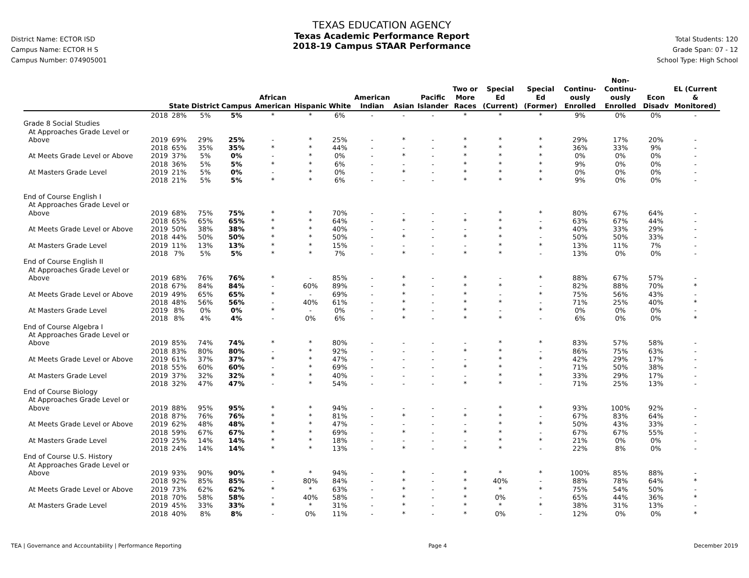District Name: ECTOR ISD
Campus Name: ECTOR H S
Campus Number: 074905001
TEXAS EDUCATION AGENCY
Texas Academic Performance Report
2018-19 Campus STAAR Performance
Total Students: 120
Grade Span: 07 - 12
School Type: High School
| | | State | District | Campus | African American | Hispanic | White | American Indian | Asian | Pacific Islander | Two or More Races | Special Ed (Current) | Special Ed (Former) | Continu-ously Enrolled | Non-Continu-ously Enrolled | Econ Disadv | EL (Current & Monitored) |
| --- | --- | --- | --- | --- | --- | --- | --- | --- | --- | --- | --- | --- | --- | --- | --- | --- | --- |
| | 2018 | 28% | 5% | 5% | * | * | 6% | - | - | - | * | * | * | 9% | 0% | 0% | - |
| Grade 8 Social Studies | | | | | | | | | | | | | | | | | |
| At Approaches Grade Level or | | | | | | | | | | | | | | | | | |
| Above | 2019 | 69% | 29% | 25% | - | * | 25% | - | * | - | * | * | * | 29% | 17% | 20% | - |
| | 2018 | 65% | 35% | 35% | * | * | 44% | - | - | - | * | * | * | 36% | 33% | 9% | - |
| At Meets Grade Level or Above | 2019 | 37% | 5% | 0% | - | * | 0% | - | * | - | * | * | * | 0% | 0% | 0% | - |
| | 2018 | 36% | 5% | 5% | * | * | 6% | - | - | - | * | * | * | 9% | 0% | 0% | - |
| At Masters Grade Level | 2019 | 21% | 5% | 0% | - | * | 0% | - | * | - | * | * | * | 0% | 0% | 0% | - |
| | 2018 | 21% | 5% | 5% | * | * | 6% | - | - | - | * | * | * | 9% | 0% | 0% | - |
| End of Course English I | | | | | | | | | | | | | | | | | |
| At Approaches Grade Level or | | | | | | | | | | | | | | | | | |
| Above | 2019 | 68% | 75% | 75% | * | * | 70% | - | - | - | - | * | * | 80% | 67% | 64% | - |
| | 2018 | 65% | 65% | 65% | * | * | 64% | - | * | - | * | * | - | 63% | 67% | 44% | - |
| At Meets Grade Level or Above | 2019 | 50% | 38% | 38% | * | * | 40% | - | - | - | - | * | * | 40% | 33% | 29% | - |
| | 2018 | 44% | 50% | 50% | * | * | 50% | - | * | - | * | * | - | 50% | 50% | 33% | - |
| At Masters Grade Level | 2019 | 11% | 13% | 13% | * | * | 15% | - | - | - | - | * | * | 13% | 11% | 7% | - |
| | 2018 | 7% | 5% | 5% | * | * | 7% | - | * | - | * | * | - | 13% | 0% | 0% | - |
| End of Course English II | | | | | | | | | | | | | | | | | |
| At Approaches Grade Level or | | | | | | | | | | | | | | | | | |
| Above | 2019 | 68% | 76% | 76% | * | - | 85% | - | * | - | * | - | * | 88% | 67% | 57% | - |
| | 2018 | 67% | 84% | 84% | - | 60% | 89% | - | * | - | * | * | - | 82% | 88% | 70% | * |
| At Meets Grade Level or Above | 2019 | 49% | 65% | 65% | * | - | 69% | - | * | - | * | - | * | 75% | 56% | 43% | - |
| | 2018 | 48% | 56% | 56% | - | 40% | 61% | - | * | - | * | * | - | 71% | 25% | 40% | * |
| At Masters Grade Level | 2019 | 8% | 0% | 0% | * | - | 0% | - | * | - | * | - | * | 0% | 0% | 0% | - |
| | 2018 | 8% | 4% | 4% | - | 0% | 6% | - | * | - | * | * | - | 6% | 0% | 0% | * |
| End of Course Algebra I | | | | | | | | | | | | | | | | | |
| At Approaches Grade Level or | | | | | | | | | | | | | | | | | |
| Above | 2019 | 85% | 74% | 74% | * | * | 80% | - | - | - | - | * | * | 83% | 57% | 58% | - |
| | 2018 | 83% | 80% | 80% | - | * | 92% | - | - | - | * | * | - | 86% | 75% | 63% | - |
| At Meets Grade Level or Above | 2019 | 61% | 37% | 37% | * | * | 47% | - | - | - | - | * | * | 42% | 29% | 17% | - |
| | 2018 | 55% | 60% | 60% | - | * | 69% | - | - | - | * | * | - | 71% | 50% | 38% | - |
| At Masters Grade Level | 2019 | 37% | 32% | 32% | * | * | 40% | - | - | - | - | * | * | 33% | 29% | 17% | - |
| | 2018 | 32% | 47% | 47% | - | * | 54% | - | - | - | * | * | - | 71% | 25% | 13% | - |
| End of Course Biology | | | | | | | | | | | | | | | | | |
| At Approaches Grade Level or | | | | | | | | | | | | | | | | | |
| Above | 2019 | 88% | 95% | 95% | * | * | 94% | - | - | - | - | * | * | 93% | 100% | 92% | - |
| | 2018 | 87% | 76% | 76% | * | * | 81% | - | * | - | * | * | - | 67% | 83% | 64% | - |
| At Meets Grade Level or Above | 2019 | 62% | 48% | 48% | * | * | 47% | - | - | - | - | * | * | 50% | 43% | 33% | - |
| | 2018 | 59% | 67% | 67% | * | * | 69% | - | * | - | * | * | - | 67% | 67% | 55% | - |
| At Masters Grade Level | 2019 | 25% | 14% | 14% | * | * | 18% | - | - | - | - | * | * | 21% | 0% | 0% | - |
| | 2018 | 24% | 14% | 14% | * | * | 13% | - | * | - | * | * | - | 22% | 8% | 0% | - |
| End of Course U.S. History | | | | | | | | | | | | | | | | | |
| At Approaches Grade Level or | | | | | | | | | | | | | | | | | |
| Above | 2019 | 93% | 90% | 90% | * | * | 94% | - | * | - | * | * | * | 100% | 85% | 88% | - |
| | 2018 | 92% | 85% | 85% | - | 80% | 84% | - | * | - | * | 40% | - | 88% | 78% | 64% | * |
| At Meets Grade Level or Above | 2019 | 73% | 62% | 62% | * | * | 63% | - | * | - | * | * | * | 75% | 54% | 50% | - |
| | 2018 | 70% | 58% | 58% | - | 40% | 58% | - | * | - | * | 0% | - | 65% | 44% | 36% | * |
| At Masters Grade Level | 2019 | 45% | 33% | 33% | * | * | 31% | - | * | - | * | * | * | 38% | 31% | 13% | - |
| | 2018 | 40% | 8% | 8% | - | 0% | 11% | - | * | - | * | 0% | - | 12% | 0% | 0% | * |
TEA | Governance and Accountability | Performance Reporting Page 4 December 2019